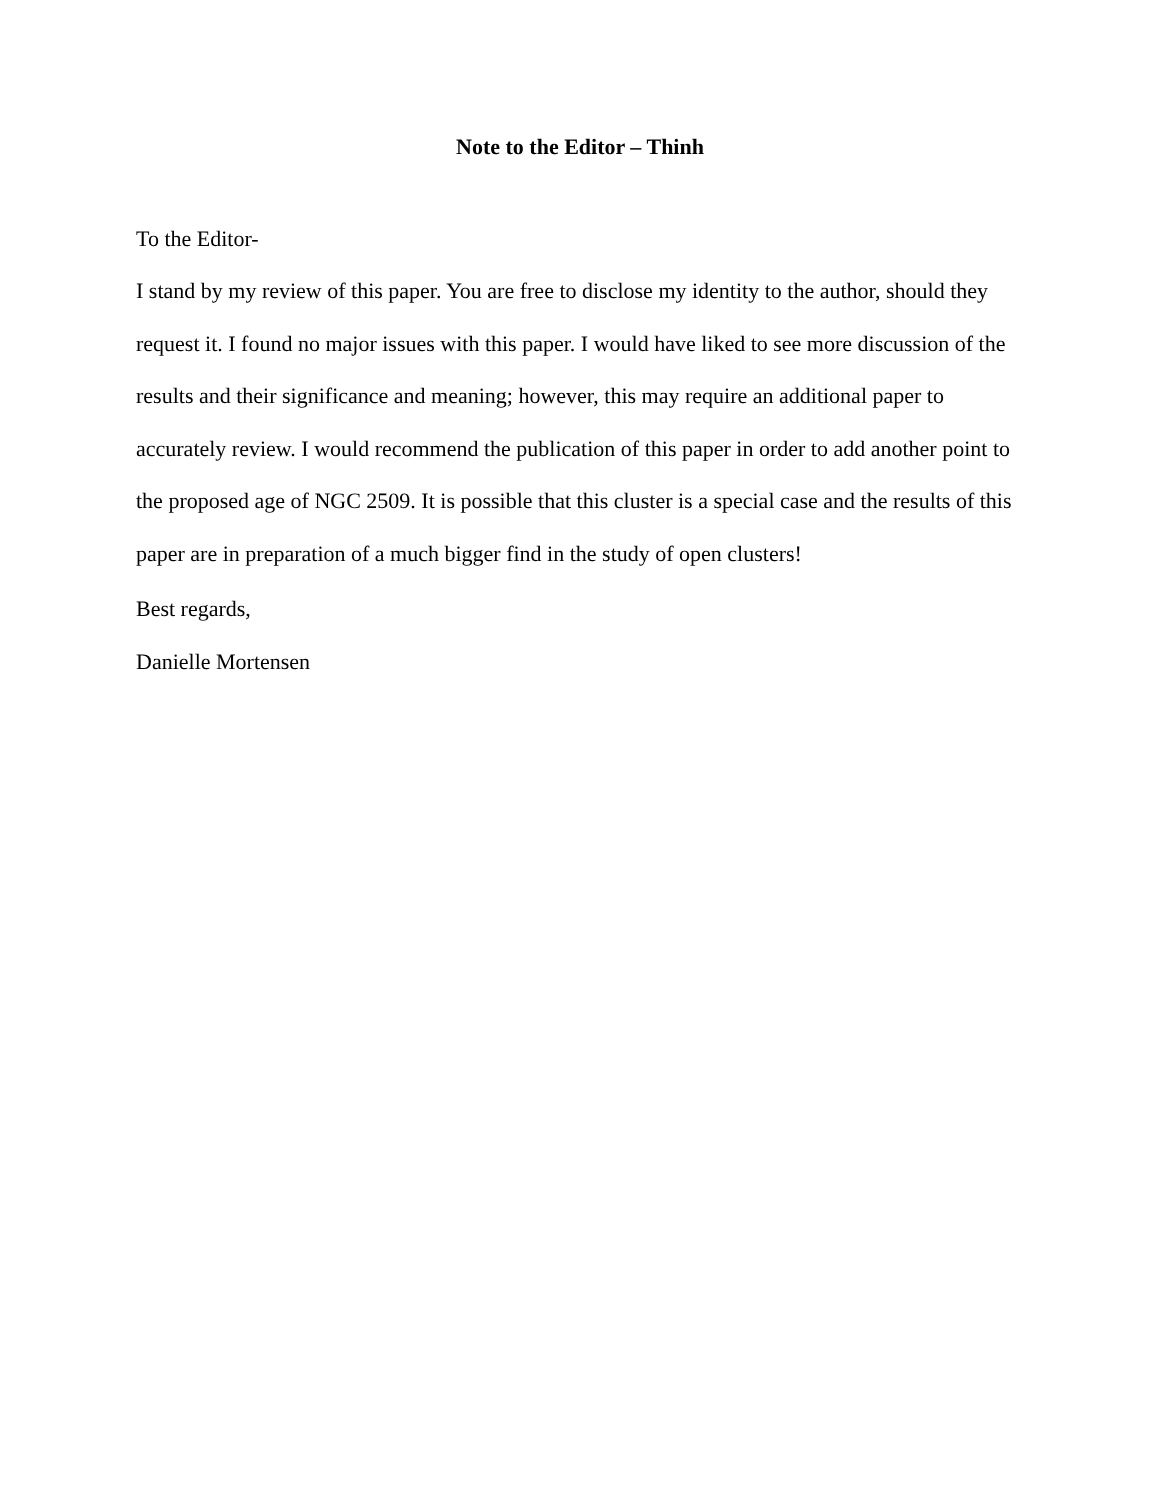Note to the Editor – Thinh
To the Editor-
I stand by my review of this paper. You are free to disclose my identity to the author, should they request it. I found no major issues with this paper. I would have liked to see more discussion of the results and their significance and meaning; however, this may require an additional paper to accurately review. I would recommend the publication of this paper in order to add another point to the proposed age of NGC 2509. It is possible that this cluster is a special case and the results of this paper are in preparation of a much bigger find in the study of open clusters!
Best regards,
Danielle Mortensen